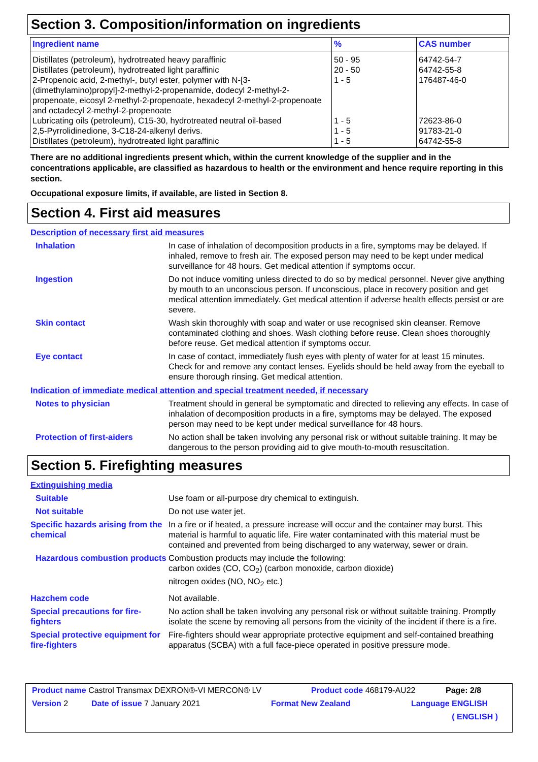Section 3. Composition/information on ingredients
| Ingredient name | % | CAS number |
| --- | --- | --- |
| Distillates (petroleum), hydrotreated heavy paraffinic | 50 - 95 | 64742-54-7 |
| Distillates (petroleum), hydrotreated light paraffinic | 20 - 50 | 64742-55-8 |
| 2-Propenoic acid, 2-methyl-, butyl ester, polymer with N-[3-(dimethylamino)propyl]-2-methyl-2-propenamide, dodecyl 2-methyl-2-propenoate, eicosyl 2-methyl-2-propenoate, hexadecyl 2-methyl-2-propenoate and octadecyl 2-methyl-2-propenoate | 1 - 5 | 176487-46-0 |
| Lubricating oils (petroleum), C15-30, hydrotreated neutral oil-based | 1 - 5 | 72623-86-0 |
| 2,5-Pyrrolidinedione, 3-C18-24-alkenyl derivs. | 1 - 5 | 91783-21-0 |
| Distillates (petroleum), hydrotreated light paraffinic | 1 - 5 | 64742-55-8 |
There are no additional ingredients present which, within the current knowledge of the supplier and in the concentrations applicable, are classified as hazardous to health or the environment and hence require reporting in this section.
Occupational exposure limits, if available, are listed in Section 8.
Section 4. First aid measures
Description of necessary first aid measures
Inhalation In case of inhalation of decomposition products in a fire, symptoms may be delayed. If inhaled, remove to fresh air. The exposed person may need to be kept under medical surveillance for 48 hours. Get medical attention if symptoms occur.
Ingestion Do not induce vomiting unless directed to do so by medical personnel. Never give anything by mouth to an unconscious person. If unconscious, place in recovery position and get medical attention immediately. Get medical attention if adverse health effects persist or are severe.
Skin contact Wash skin thoroughly with soap and water or use recognised skin cleanser. Remove contaminated clothing and shoes. Wash clothing before reuse. Clean shoes thoroughly before reuse. Get medical attention if symptoms occur.
Eye contact In case of contact, immediately flush eyes with plenty of water for at least 15 minutes. Check for and remove any contact lenses. Eyelids should be held away from the eyeball to ensure thorough rinsing. Get medical attention.
Indication of immediate medical attention and special treatment needed, if necessary
Notes to physician Treatment should in general be symptomatic and directed to relieving any effects. In case of inhalation of decomposition products in a fire, symptoms may be delayed. The exposed person may need to be kept under medical surveillance for 48 hours.
Protection of first-aiders No action shall be taken involving any personal risk or without suitable training. It may be dangerous to the person providing aid to give mouth-to-mouth resuscitation.
Section 5. Firefighting measures
Extinguishing media
Suitable Use foam or all-purpose dry chemical to extinguish.
Not suitable Do not use water jet.
Specific hazards arising from the chemical
In a fire or if heated, a pressure increase will occur and the container may burst. This material is harmful to aquatic life. Fire water contaminated with this material must be contained and prevented from being discharged to any waterway, sewer or drain.
Hazardous combustion products
Combustion products may include the following:
carbon oxides (CO, CO<sub>2</sub>) (carbon monoxide, carbon dioxide)
nitrogen oxides (NO, NO<sub>2</sub> etc.)
Hazchem code Not available.
Special precautions for fire-fighters
No action shall be taken involving any personal risk or without suitable training. Promptly isolate the scene by removing all persons from the vicinity of the incident if there is a fire.
Special protective equipment for fire-fighters
Fire-fighters should wear appropriate protective equipment and self-contained breathing apparatus (SCBA) with a full face-piece operated in positive pressure mode.
Product name Castrol Transmax DEXRON®-VI MERCON® LV Product code 468179-AU22 Page: 2/8
Version 2 Date of issue 7 January 2021 Format New Zealand Language ENGLISH
( ENGLISH )